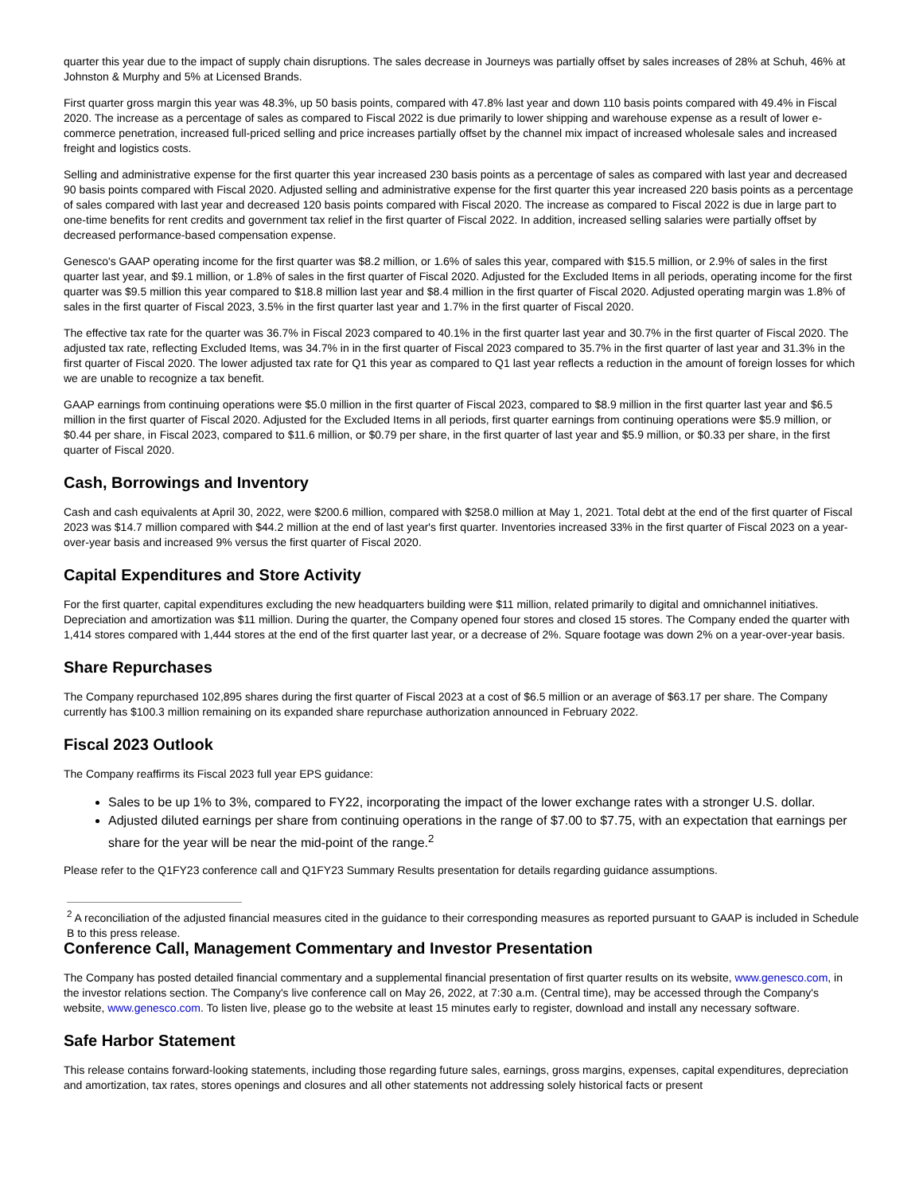quarter this year due to the impact of supply chain disruptions. The sales decrease in Journeys was partially offset by sales increases of 28% at Schuh, 46% at Johnston & Murphy and 5% at Licensed Brands.
First quarter gross margin this year was 48.3%, up 50 basis points, compared with 47.8% last year and down 110 basis points compared with 49.4% in Fiscal 2020. The increase as a percentage of sales as compared to Fiscal 2022 is due primarily to lower shipping and warehouse expense as a result of lower e-commerce penetration, increased full-priced selling and price increases partially offset by the channel mix impact of increased wholesale sales and increased freight and logistics costs.
Selling and administrative expense for the first quarter this year increased 230 basis points as a percentage of sales as compared with last year and decreased 90 basis points compared with Fiscal 2020. Adjusted selling and administrative expense for the first quarter this year increased 220 basis points as a percentage of sales compared with last year and decreased 120 basis points compared with Fiscal 2020. The increase as compared to Fiscal 2022 is due in large part to one-time benefits for rent credits and government tax relief in the first quarter of Fiscal 2022. In addition, increased selling salaries were partially offset by decreased performance-based compensation expense.
Genesco's GAAP operating income for the first quarter was $8.2 million, or 1.6% of sales this year, compared with $15.5 million, or 2.9% of sales in the first quarter last year, and $9.1 million, or 1.8% of sales in the first quarter of Fiscal 2020. Adjusted for the Excluded Items in all periods, operating income for the first quarter was $9.5 million this year compared to $18.8 million last year and $8.4 million in the first quarter of Fiscal 2020. Adjusted operating margin was 1.8% of sales in the first quarter of Fiscal 2023, 3.5% in the first quarter last year and 1.7% in the first quarter of Fiscal 2020.
The effective tax rate for the quarter was 36.7% in Fiscal 2023 compared to 40.1% in the first quarter last year and 30.7% in the first quarter of Fiscal 2020. The adjusted tax rate, reflecting Excluded Items, was 34.7% in in the first quarter of Fiscal 2023 compared to 35.7% in the first quarter of last year and 31.3% in the first quarter of Fiscal 2020. The lower adjusted tax rate for Q1 this year as compared to Q1 last year reflects a reduction in the amount of foreign losses for which we are unable to recognize a tax benefit.
GAAP earnings from continuing operations were $5.0 million in the first quarter of Fiscal 2023, compared to $8.9 million in the first quarter last year and $6.5 million in the first quarter of Fiscal 2020. Adjusted for the Excluded Items in all periods, first quarter earnings from continuing operations were $5.9 million, or $0.44 per share, in Fiscal 2023, compared to $11.6 million, or $0.79 per share, in the first quarter of last year and $5.9 million, or $0.33 per share, in the first quarter of Fiscal 2020.
Cash, Borrowings and Inventory
Cash and cash equivalents at April 30, 2022, were $200.6 million, compared with $258.0 million at May 1, 2021. Total debt at the end of the first quarter of Fiscal 2023 was $14.7 million compared with $44.2 million at the end of last year's first quarter. Inventories increased 33% in the first quarter of Fiscal 2023 on a year-over-year basis and increased 9% versus the first quarter of Fiscal 2020.
Capital Expenditures and Store Activity
For the first quarter, capital expenditures excluding the new headquarters building were $11 million, related primarily to digital and omnichannel initiatives. Depreciation and amortization was $11 million. During the quarter, the Company opened four stores and closed 15 stores. The Company ended the quarter with 1,414 stores compared with 1,444 stores at the end of the first quarter last year, or a decrease of 2%. Square footage was down 2% on a year-over-year basis.
Share Repurchases
The Company repurchased 102,895 shares during the first quarter of Fiscal 2023 at a cost of $6.5 million or an average of $63.17 per share. The Company currently has $100.3 million remaining on its expanded share repurchase authorization announced in February 2022.
Fiscal 2023 Outlook
The Company reaffirms its Fiscal 2023 full year EPS guidance:
Sales to be up 1% to 3%, compared to FY22, incorporating the impact of the lower exchange rates with a stronger U.S. dollar.
Adjusted diluted earnings per share from continuing operations in the range of $7.00 to $7.75, with an expectation that earnings per share for the year will be near the mid-point of the range.<sup>2</sup>
Please refer to the Q1FY23 conference call and Q1FY23 Summary Results presentation for details regarding guidance assumptions.
<sup>2</sup> A reconciliation of the adjusted financial measures cited in the guidance to their corresponding measures as reported pursuant to GAAP is included in Schedule B to this press release.
Conference Call, Management Commentary and Investor Presentation
The Company has posted detailed financial commentary and a supplemental financial presentation of first quarter results on its website, www.genesco.com, in the investor relations section. The Company's live conference call on May 26, 2022, at 7:30 a.m. (Central time), may be accessed through the Company's website, www.genesco.com. To listen live, please go to the website at least 15 minutes early to register, download and install any necessary software.
Safe Harbor Statement
This release contains forward-looking statements, including those regarding future sales, earnings, gross margins, expenses, capital expenditures, depreciation and amortization, tax rates, stores openings and closures and all other statements not addressing solely historical facts or present